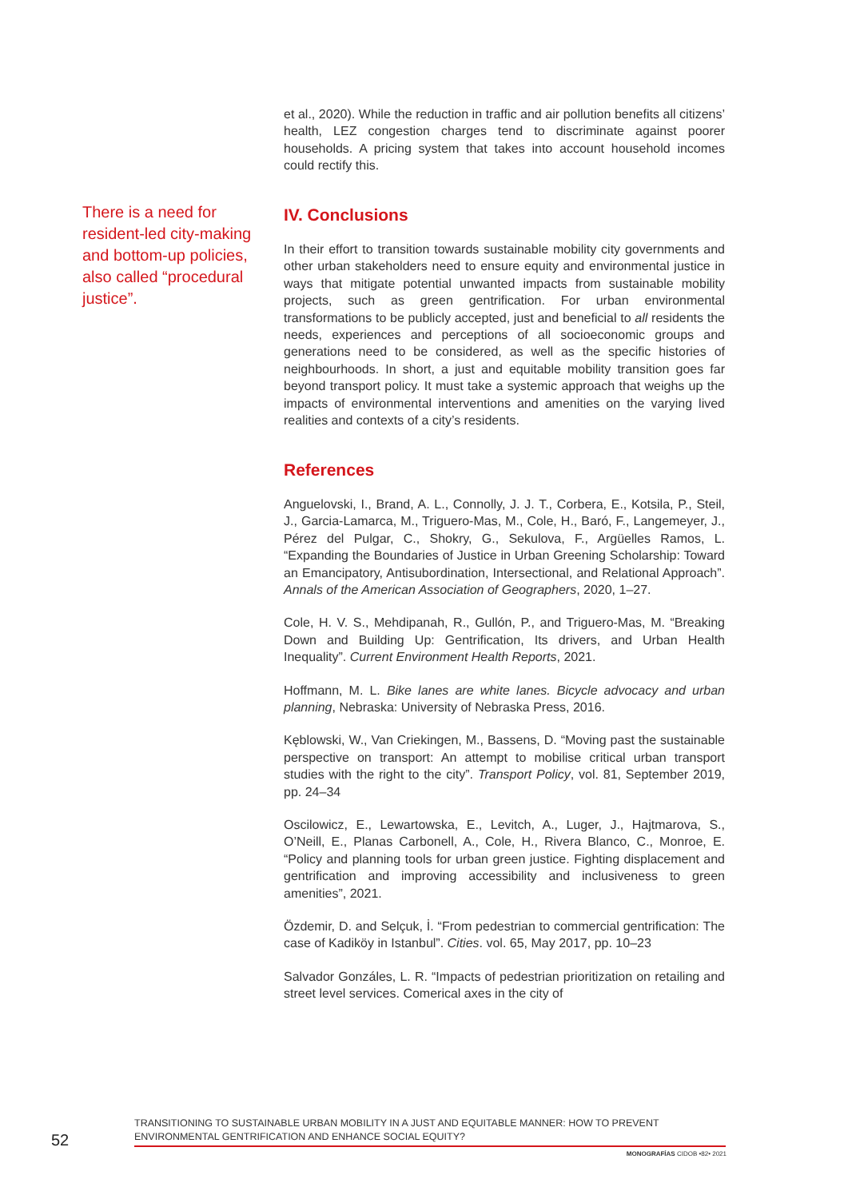There is a need for resident-led city-making and bottom-up policies, also called “procedural justice”.
et al., 2020). While the reduction in traffic and air pollution benefits all citizens’ health, LEZ congestion charges tend to discriminate against poorer households. A pricing system that takes into account household incomes could rectify this.
IV. Conclusions
In their effort to transition towards sustainable mobility city governments and other urban stakeholders need to ensure equity and environmental justice in ways that mitigate potential unwanted impacts from sustainable mobility projects, such as green gentrification. For urban environmental transformations to be publicly accepted, just and beneficial to all residents the needs, experiences and perceptions of all socioeconomic groups and generations need to be considered, as well as the specific histories of neighbourhoods. In short, a just and equitable mobility transition goes far beyond transport policy. It must take a systemic approach that weighs up the impacts of environmental interventions and amenities on the varying lived realities and contexts of a city’s residents.
References
Anguelovski, I., Brand, A. L., Connolly, J. J. T., Corbera, E., Kotsila, P., Steil, J., Garcia-Lamarca, M., Triguero-Mas, M., Cole, H., Baró, F., Langemeyer, J., Pérez del Pulgar, C., Shokry, G., Sekulova, F., Argüelles Ramos, L. “Expanding the Boundaries of Justice in Urban Greening Scholarship: Toward an Emancipatory, Antisubordination, Intersectional, and Relational Approach”. Annals of the American Association of Geographers, 2020, 1–27.
Cole, H. V. S., Mehdipanah, R., Gullón, P., and Triguero-Mas, M. “Breaking Down and Building Up: Gentrification, Its drivers, and Urban Health Inequality”. Current Environment Health Reports, 2021.
Hoffmann, M. L. Bike lanes are white lanes. Bicycle advocacy and urban planning, Nebraska: University of Nebraska Press, 2016.
Kęblowski, W., Van Criekingen, M., Bassens, D. “Moving past the sustainable perspective on transport: An attempt to mobilise critical urban transport studies with the right to the city”. Transport Policy, vol. 81, September 2019, pp. 24–34
Oscilowicz, E., Lewartowska, E., Levitch, A., Luger, J., Hajtmarova, S., O’Neill, E., Planas Carbonell, A., Cole, H., Rivera Blanco, C., Monroe, E. “Policy and planning tools for urban green justice. Fighting displacement and gentrification and improving accessibility and inclusiveness to green amenities”, 2021.
Özdemir, D. and Selçuk, İ. “From pedestrian to commercial gentrification: The case of Kadiköy in Istanbul”. Cities. vol. 65, May 2017, pp. 10–23
Salvador Gonzáles, L. R. “Impacts of pedestrian prioritization on retailing and street level services. Comerical axes in the city of
52
TRANSITIONING TO SUSTAINABLE URBAN MOBILITY IN A JUST AND EQUITABLE MANNER: HOW TO PREVENT ENVIRONMENTAL GENTRIFICATION AND ENHANCE SOCIAL EQUITY?
MONOGRAFÍAS CIDOB •82• 2021